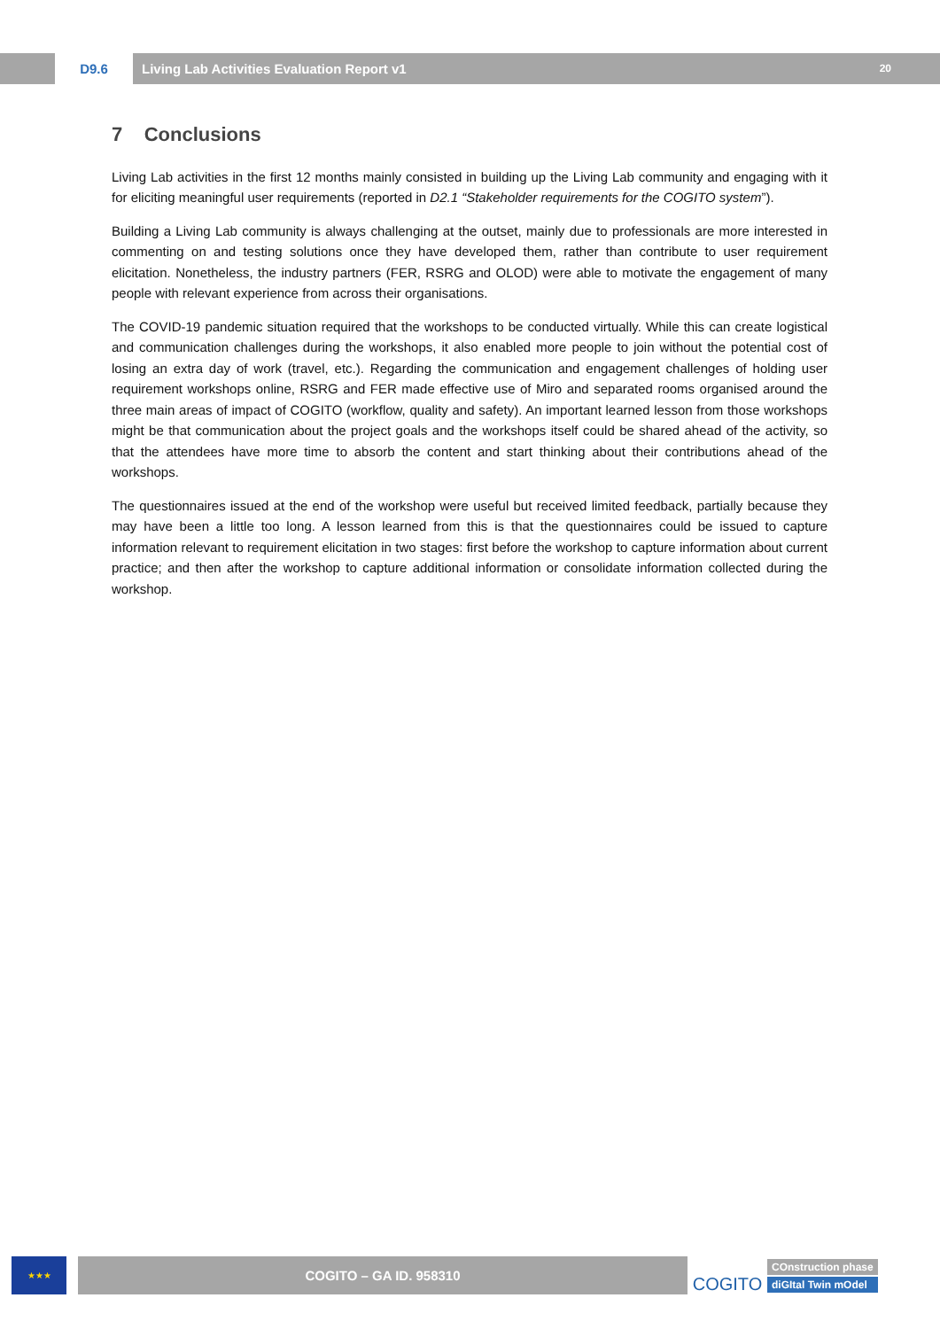D9.6 Living Lab Activities Evaluation Report v1 20
7 Conclusions
Living Lab activities in the first 12 months mainly consisted in building up the Living Lab community and engaging with it for eliciting meaningful user requirements (reported in D2.1 “Stakeholder requirements for the COGITO system”).
Building a Living Lab community is always challenging at the outset, mainly due to professionals are more interested in commenting on and testing solutions once they have developed them, rather than contribute to user requirement elicitation. Nonetheless, the industry partners (FER, RSRG and OLOD) were able to motivate the engagement of many people with relevant experience from across their organisations.
The COVID-19 pandemic situation required that the workshops to be conducted virtually. While this can create logistical and communication challenges during the workshops, it also enabled more people to join without the potential cost of losing an extra day of work (travel, etc.). Regarding the communication and engagement challenges of holding user requirement workshops online, RSRG and FER made effective use of Miro and separated rooms organised around the three main areas of impact of COGITO (workflow, quality and safety). An important learned lesson from those workshops might be that communication about the project goals and the workshops itself could be shared ahead of the activity, so that the attendees have more time to absorb the content and start thinking about their contributions ahead of the workshops.
The questionnaires issued at the end of the workshop were useful but received limited feedback, partially because they may have been a little too long. A lesson learned from this is that the questionnaires could be issued to capture information relevant to requirement elicitation in two stages: first before the workshop to capture information about current practice; and then after the workshop to capture additional information or consolidate information collected during the workshop.
★★★
COGITO – GA ID. 958310
COGITO
COnstruction phase
diGItal Twin mOdel